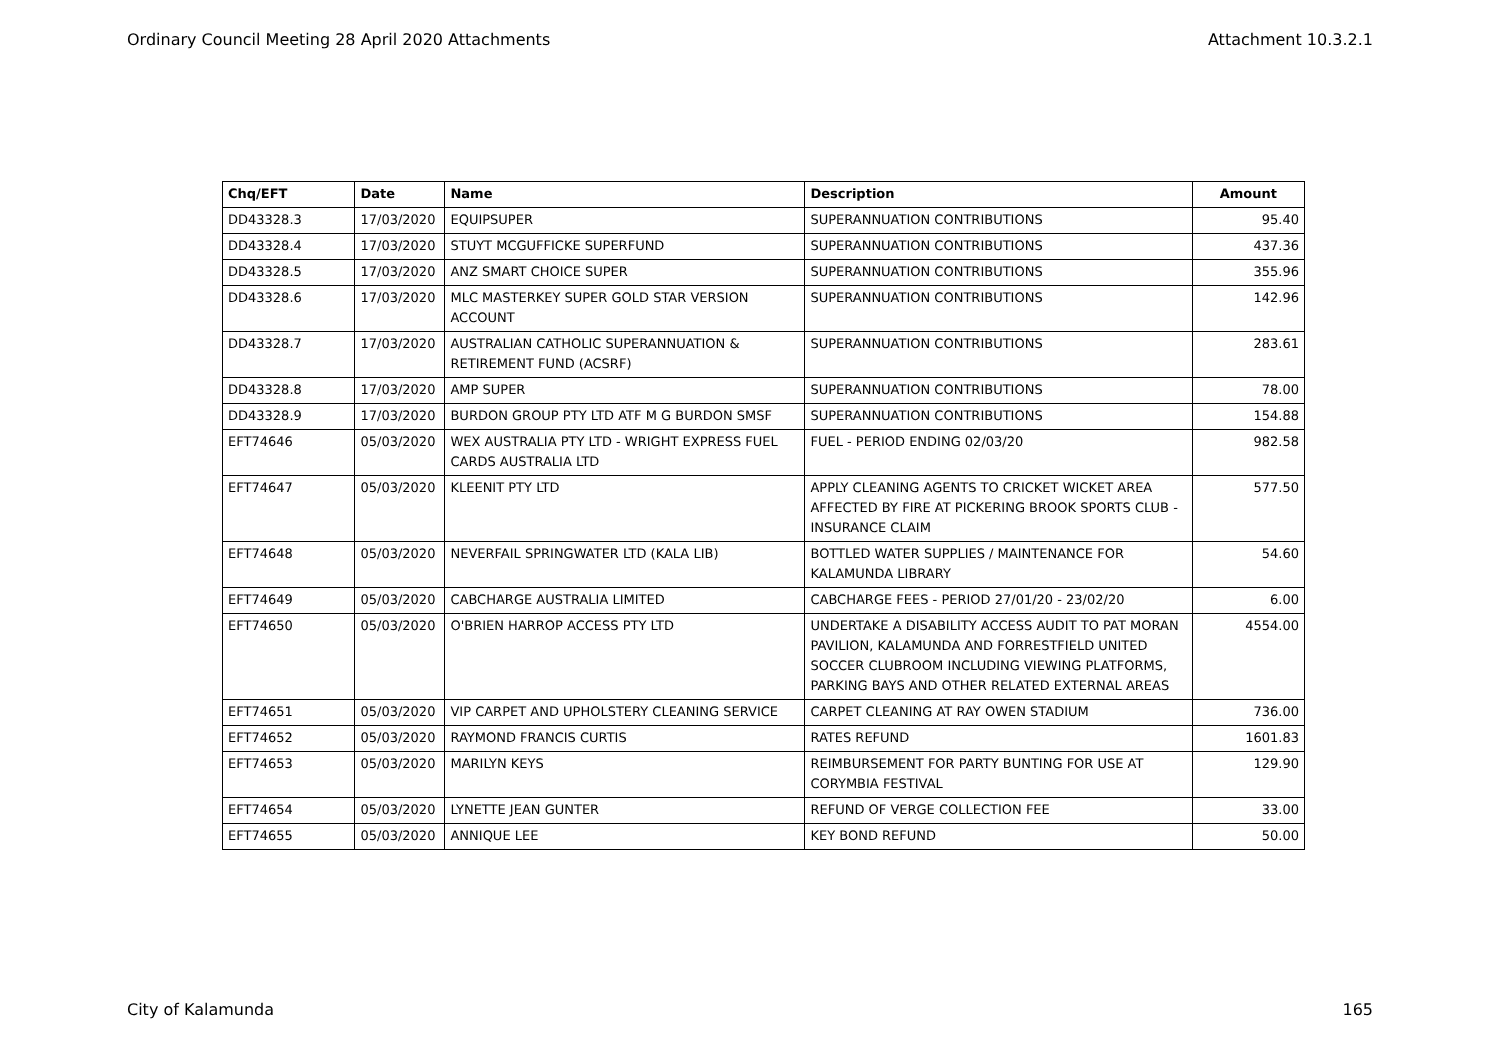Ordinary Council Meeting 28 April 2020 Attachments Attachment 10.3.2.1
| Chq/EFT | Date | Name | Description | Amount |
| --- | --- | --- | --- | --- |
| DD43328.3 | 17/03/2020 | EQUIPSUPER | SUPERANNUATION CONTRIBUTIONS | 95.40 |
| DD43328.4 | 17/03/2020 | STUYT MCGUFFICKE SUPERFUND | SUPERANNUATION CONTRIBUTIONS | 437.36 |
| DD43328.5 | 17/03/2020 | ANZ SMART CHOICE SUPER | SUPERANNUATION CONTRIBUTIONS | 355.96 |
| DD43328.6 | 17/03/2020 | MLC MASTERKEY SUPER GOLD STAR VERSION ACCOUNT | SUPERANNUATION CONTRIBUTIONS | 142.96 |
| DD43328.7 | 17/03/2020 | AUSTRALIAN CATHOLIC SUPERANNUATION & RETIREMENT FUND (ACSRF) | SUPERANNUATION CONTRIBUTIONS | 283.61 |
| DD43328.8 | 17/03/2020 | AMP SUPER | SUPERANNUATION CONTRIBUTIONS | 78.00 |
| DD43328.9 | 17/03/2020 | BURDON GROUP PTY LTD ATF M G BURDON SMSF | SUPERANNUATION CONTRIBUTIONS | 154.88 |
| EFT74646 | 05/03/2020 | WEX AUSTRALIA PTY LTD - WRIGHT EXPRESS FUEL CARDS AUSTRALIA LTD | FUEL - PERIOD ENDING 02/03/20 | 982.58 |
| EFT74647 | 05/03/2020 | KLEENIT PTY LTD | APPLY CLEANING AGENTS TO CRICKET WICKET AREA AFFECTED BY FIRE AT PICKERING BROOK SPORTS CLUB - INSURANCE CLAIM | 577.50 |
| EFT74648 | 05/03/2020 | NEVERFAIL SPRINGWATER LTD (KALA LIB) | BOTTLED WATER SUPPLIES / MAINTENANCE FOR KALAMUNDA LIBRARY | 54.60 |
| EFT74649 | 05/03/2020 | CABCHARGE AUSTRALIA LIMITED | CABCHARGE FEES - PERIOD 27/01/20 - 23/02/20 | 6.00 |
| EFT74650 | 05/03/2020 | O'BRIEN HARROP ACCESS PTY LTD | UNDERTAKE A DISABILITY ACCESS AUDIT TO PAT MORAN PAVILION, KALAMUNDA AND FORRESTFIELD UNITED SOCCER CLUBROOM INCLUDING VIEWING PLATFORMS, PARKING BAYS AND OTHER RELATED EXTERNAL AREAS | 4554.00 |
| EFT74651 | 05/03/2020 | VIP CARPET AND UPHOLSTERY CLEANING SERVICE | CARPET CLEANING AT RAY OWEN STADIUM | 736.00 |
| EFT74652 | 05/03/2020 | RAYMOND FRANCIS CURTIS | RATES REFUND | 1601.83 |
| EFT74653 | 05/03/2020 | MARILYN KEYS | REIMBURSEMENT FOR PARTY BUNTING FOR USE AT CORYMBIA FESTIVAL | 129.90 |
| EFT74654 | 05/03/2020 | LYNETTE JEAN GUNTER | REFUND OF VERGE COLLECTION FEE | 33.00 |
| EFT74655 | 05/03/2020 | ANNIQUE LEE | KEY BOND REFUND | 50.00 |
City of Kalamunda 165